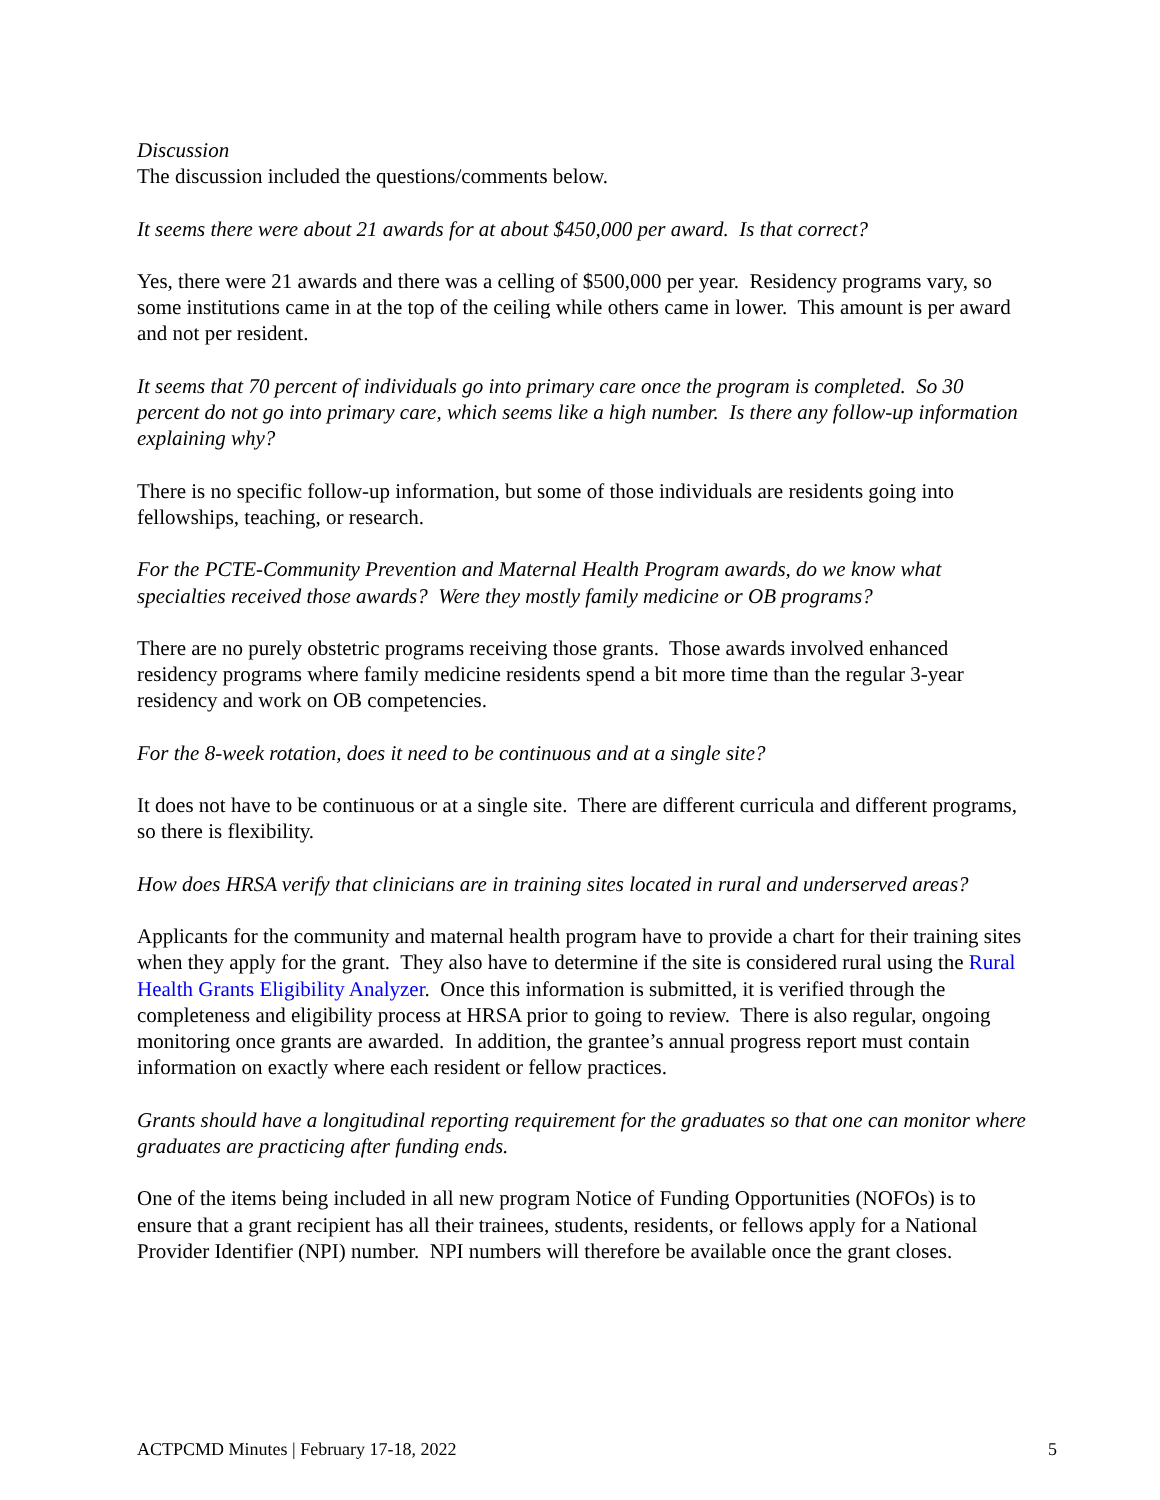Discussion
The discussion included the questions/comments below.
It seems there were about 21 awards for at about $450,000 per award. Is that correct?
Yes, there were 21 awards and there was a celling of $500,000 per year. Residency programs vary, so some institutions came in at the top of the ceiling while others came in lower. This amount is per award and not per resident.
It seems that 70 percent of individuals go into primary care once the program is completed. So 30 percent do not go into primary care, which seems like a high number. Is there any follow-up information explaining why?
There is no specific follow-up information, but some of those individuals are residents going into fellowships, teaching, or research.
For the PCTE-Community Prevention and Maternal Health Program awards, do we know what specialties received those awards? Were they mostly family medicine or OB programs?
There are no purely obstetric programs receiving those grants. Those awards involved enhanced residency programs where family medicine residents spend a bit more time than the regular 3-year residency and work on OB competencies.
For the 8-week rotation, does it need to be continuous and at a single site?
It does not have to be continuous or at a single site. There are different curricula and different programs, so there is flexibility.
How does HRSA verify that clinicians are in training sites located in rural and underserved areas?
Applicants for the community and maternal health program have to provide a chart for their training sites when they apply for the grant. They also have to determine if the site is considered rural using the Rural Health Grants Eligibility Analyzer. Once this information is submitted, it is verified through the completeness and eligibility process at HRSA prior to going to review. There is also regular, ongoing monitoring once grants are awarded. In addition, the grantee’s annual progress report must contain information on exactly where each resident or fellow practices.
Grants should have a longitudinal reporting requirement for the graduates so that one can monitor where graduates are practicing after funding ends.
One of the items being included in all new program Notice of Funding Opportunities (NOFOs) is to ensure that a grant recipient has all their trainees, students, residents, or fellows apply for a National Provider Identifier (NPI) number. NPI numbers will therefore be available once the grant closes.
ACTPCMD Minutes | February 17-18, 2022 5